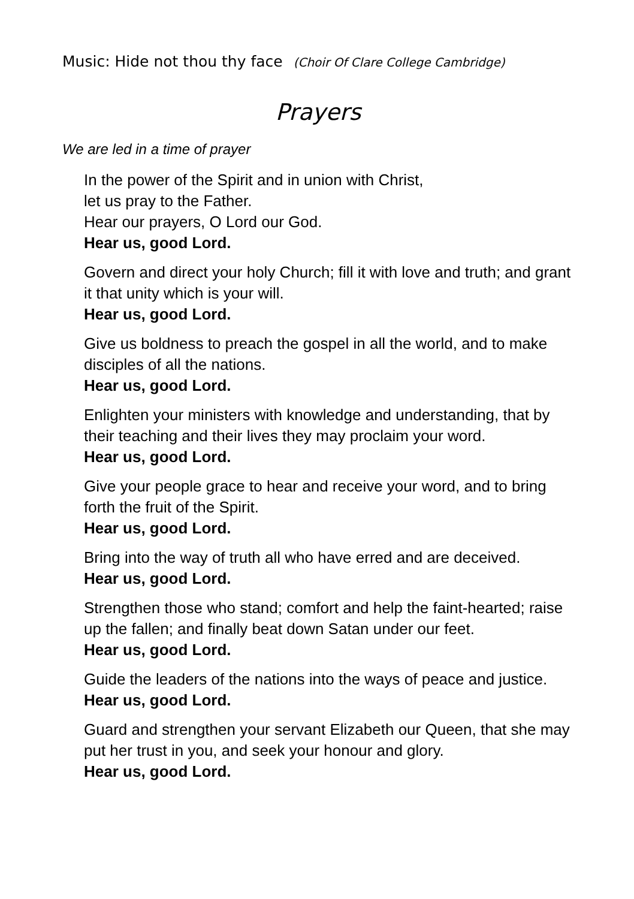Music: Hide not thou thy face (Choir Of Clare College Cambridge)
Prayers
We are led in a time of prayer
In the power of the Spirit and in union with Christ,
let us pray to the Father.
Hear our prayers, O Lord our God.
Hear us, good Lord.
Govern and direct your holy Church; fill it with love and truth; and grant it that unity which is your will.
Hear us, good Lord.
Give us boldness to preach the gospel in all the world, and to make disciples of all the nations.
Hear us, good Lord.
Enlighten your ministers with knowledge and understanding, that by their teaching and their lives they may proclaim your word.
Hear us, good Lord.
Give your people grace to hear and receive your word, and to bring forth the fruit of the Spirit.
Hear us, good Lord.
Bring into the way of truth all who have erred and are deceived.
Hear us, good Lord.
Strengthen those who stand; comfort and help the faint-hearted; raise up the fallen; and finally beat down Satan under our feet.
Hear us, good Lord.
Guide the leaders of the nations into the ways of peace and justice.
Hear us, good Lord.
Guard and strengthen your servant Elizabeth our Queen, that she may put her trust in you, and seek your honour and glory.
Hear us, good Lord.